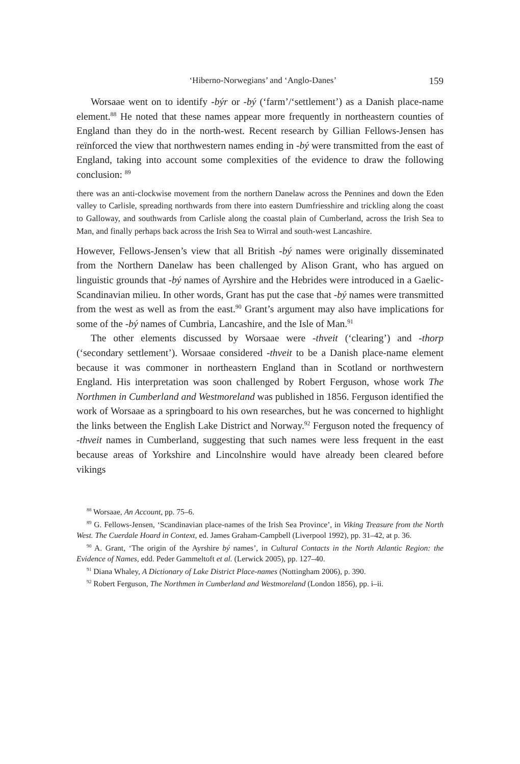‘Hiberno-Norwegians’ and ‘Anglo-Danes’ 159
Worsaae went on to identify -býr or -bý (‘farm’/‘settlement’) as a Danish place-name element.<sup>88</sup> He noted that these names appear more frequently in northeastern counties of England than they do in the north-west. Recent research by Gillian Fellows-Jensen has reïnforced the view that northwestern names ending in -bý were transmitted from the east of England, taking into account some complexities of the evidence to draw the following conclusion: <sup>89</sup>
there was an anti-clockwise movement from the northern Danelaw across the Pennines and down the Eden valley to Carlisle, spreading northwards from there into eastern Dumfriesshire and trickling along the coast to Galloway, and southwards from Carlisle along the coastal plain of Cumberland, across the Irish Sea to Man, and finally perhaps back across the Irish Sea to Wirral and south-west Lancashire.
However, Fellows-Jensen’s view that all British -bý names were originally disseminated from the Northern Danelaw has been challenged by Alison Grant, who has argued on linguistic grounds that -bý names of Ayrshire and the Hebrides were introduced in a Gaelic-Scandinavian milieu. In other words, Grant has put the case that -bý names were transmitted from the west as well as from the east.<sup>90</sup> Grant’s argument may also have implications for some of the -bý names of Cumbria, Lancashire, and the Isle of Man.<sup>91</sup>
The other elements discussed by Worsaae were -thveit (‘clearing’) and -thorp (‘secondary settlement’). Worsaae considered -thveit to be a Danish place-name element because it was commoner in northeastern England than in Scotland or northwestern England. His interpretation was soon challenged by Robert Ferguson, whose work The Northmen in Cumberland and Westmoreland was published in 1856. Ferguson identified the work of Worsaae as a springboard to his own researches, but he was concerned to highlight the links between the English Lake District and Norway.<sup>92</sup> Ferguson noted the frequency of -thveit names in Cumberland, suggesting that such names were less frequent in the east because areas of Yorkshire and Lincolnshire would have already been cleared before vikings
<sup>88</sup> Worsaae, An Account, pp. 75–6.
<sup>89</sup> G. Fellows-Jensen, ‘Scandinavian place-names of the Irish Sea Province’, in Viking Treasure from the North West. The Cuerdale Hoard in Context, ed. James Graham-Campbell (Liverpool 1992), pp. 31–42, at p. 36.
<sup>90</sup> A. Grant, ‘The origin of the Ayrshire bý names’, in Cultural Contacts in the North Atlantic Region: the Evidence of Names, edd. Peder Gammeltoft et al. (Lerwick 2005), pp. 127–40.
<sup>91</sup> Diana Whaley, A Dictionary of Lake District Place-names (Nottingham 2006), p. 390.
<sup>92</sup> Robert Ferguson, The Northmen in Cumberland and Westmoreland (London 1856), pp. i–ii.